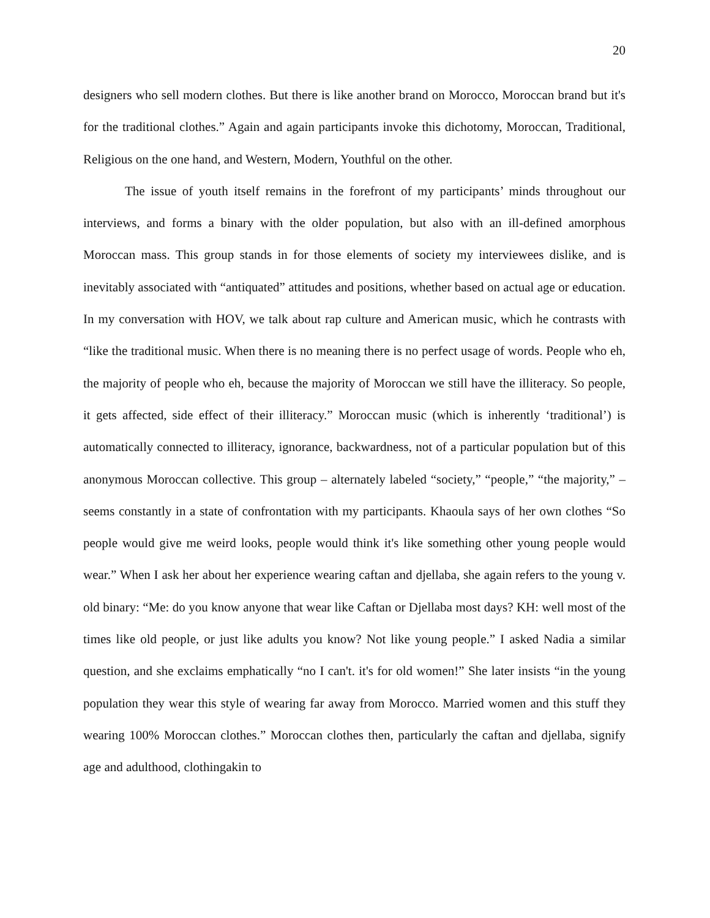20
designers who sell modern clothes. But there is like another brand on Morocco, Moroccan brand but it's for the traditional clothes.” Again and again participants invoke this dichotomy, Moroccan, Traditional, Religious on the one hand, and Western, Modern, Youthful on the other.
The issue of youth itself remains in the forefront of my participants’ minds throughout our interviews, and forms a binary with the older population, but also with an ill-defined amorphous Moroccan mass. This group stands in for those elements of society my interviewees dislike, and is inevitably associated with “antiquated” attitudes and positions, whether based on actual age or education. In my conversation with HOV, we talk about rap culture and American music, which he contrasts with “like the traditional music. When there is no meaning there is no perfect usage of words. People who eh, the majority of people who eh, because the majority of Moroccan we still have the illiteracy. So people, it gets affected, side effect of their illiteracy.” Moroccan music (which is inherently ‘traditional’) is automatically connected to illiteracy, ignorance, backwardness, not of a particular population but of this anonymous Moroccan collective. This group – alternately labeled “society,” “people,” “the majority,” – seems constantly in a state of confrontation with my participants. Khaoula says of her own clothes “So people would give me weird looks, people would think it's like something other young people would wear.” When I ask her about her experience wearing caftan and djellaba, she again refers to the young v. old binary: “Me: do you know anyone that wear like Caftan or Djellaba most days? KH: well most of the times like old people, or just like adults you know? Not like young people.” I asked Nadia a similar question, and she exclaims emphatically “no I can't. it's for old women!” She later insists “in the young population they wear this style of wearing far away from Morocco. Married women and this stuff they wearing 100% Moroccan clothes.” Moroccan clothes then, particularly the caftan and djellaba, signify age and adulthood, clothingakin to